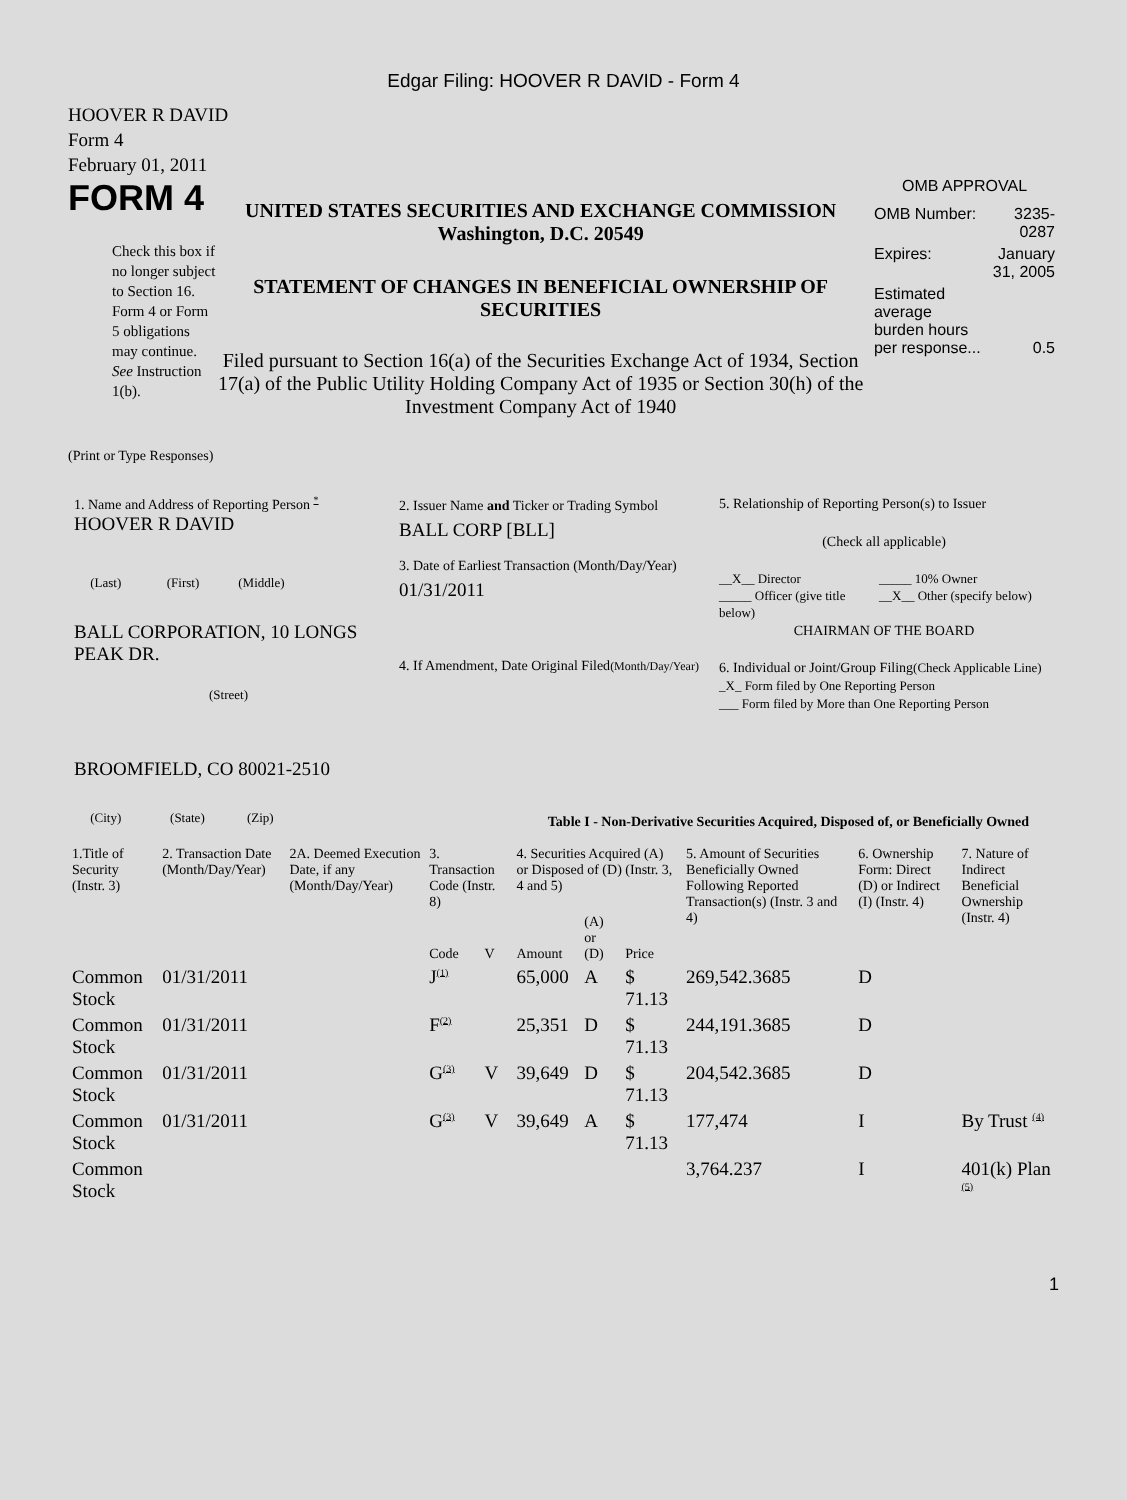Edgar Filing: HOOVER R DAVID - Form 4
HOOVER R DAVID
Form 4
February 01, 2011
FORM 4
Check this box if no longer subject to Section 16. Form 4 or Form 5 obligations may continue. See Instruction 1(b).
UNITED STATES SECURITIES AND EXCHANGE COMMISSION
Washington, D.C. 20549
STATEMENT OF CHANGES IN BENEFICIAL OWNERSHIP OF SECURITIES
Filed pursuant to Section 16(a) of the Securities Exchange Act of 1934, Section 17(a) of the Public Utility Holding Company Act of 1935 or Section 30(h) of the Investment Company Act of 1940
OMB APPROVAL
| OMB Number: | 3235-0287 |
| Expires: | January 31, 2005 |
| Estimated average burden hours per response... | 0.5 |
(Print or Type Responses)
1. Name and Address of Reporting Person <sup>*</sup>
HOOVER R DAVID
(Last) (First) (Middle)
BALL CORPORATION, 10 LONGS PEAK DR.
(Street)
BROOMFIELD, CO 80021-2510
(City) (State) (Zip)
2. Issuer Name and Ticker or Trading Symbol
BALL CORP [BLL]
3. Date of Earliest Transaction (Month/Day/Year)
01/31/2011
4. If Amendment, Date Original Filed(Month/Day/Year)
5. Relationship of Reporting Person(s) to Issuer
(Check all applicable)
__X__ Director
_____ Officer (give title below)
_____ 10% Owner
__X__ Other (specify below)
CHAIRMAN OF THE BOARD
6. Individual or Joint/Group Filing(Check Applicable Line)
_X_ Form filed by One Reporting Person
___ Form filed by More than One Reporting Person
Table I - Non-Derivative Securities Acquired, Disposed of, or Beneficially Owned
| 1.Title of Security (Instr. 3) | 2. Transaction Date (Month/Day/Year) | 2A. Deemed Execution Date, if any (Month/Day/Year) | 3. Transaction Code (Instr. 8) | | 4. Securities Acquired (A) or Disposed of (D) (Instr. 3, 4 and 5) | | | 5. Amount of Securities Beneficially Owned Following Reported Transaction(s) (Instr. 3 and 4) | 6. Ownership Form: Direct (D) or Indirect (I) (Instr. 4) | 7. Nature of Indirect Beneficial Ownership (Instr. 4) |
| --- | --- | --- | --- | --- | --- | --- | --- | --- | --- | --- |
| | | | Code | V | Amount | (A) or (D) | Price | | | |
| Common Stock | 01/31/2011 | | J<sup>(1)</sup> | | 65,000 | A | $ 71.13 | 269,542.3685 | D | |
| Common Stock | 01/31/2011 | | F<sup>(2)</sup> | | 25,351 | D | $ 71.13 | 244,191.3685 | D | |
| Common Stock | 01/31/2011 | | G<sup>(3)</sup> | V | 39,649 | D | $ 71.13 | 204,542.3685 | D | |
| Common Stock | 01/31/2011 | | G<sup>(3)</sup> | V | 39,649 | A | $ 71.13 | 177,474 | I | By Trust <sup>(4)</sup> |
| Common Stock | | | | | | | | 3,764.237 | I | 401(k) Plan <sup>(5)</sup> |
1